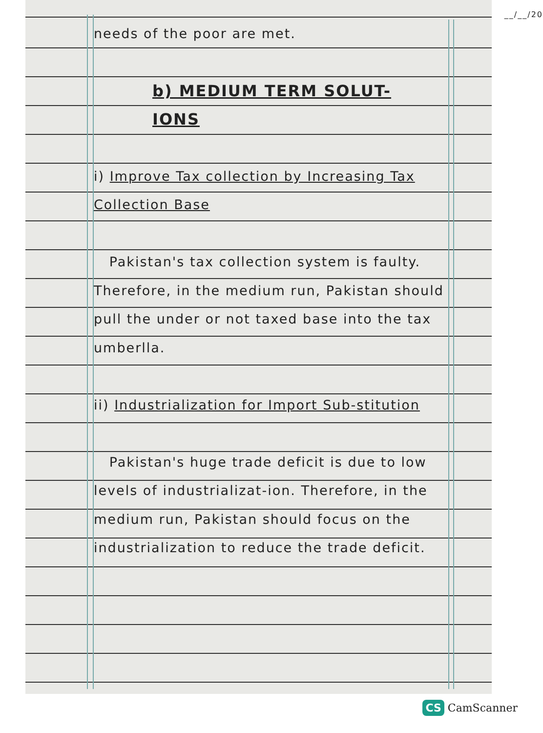__/__/20
needs of the poor are met.
b) MEDIUM TERM SOLUT-
IONS
i) Improve Tax collection by Increasing Tax Collection Base
Pakistan's tax collection system is faulty. Therefore, in the medium run, Pakistan should pull the under or not taxed base into the tax umberlla.
ii) Industrialization for Import Sub-stitution
Pakistan's huge trade deficit is due to low levels of industrializat-ion. Therefore, in the medium run, Pakistan should focus on the industrialization to reduce the trade deficit.
CS CamScanner